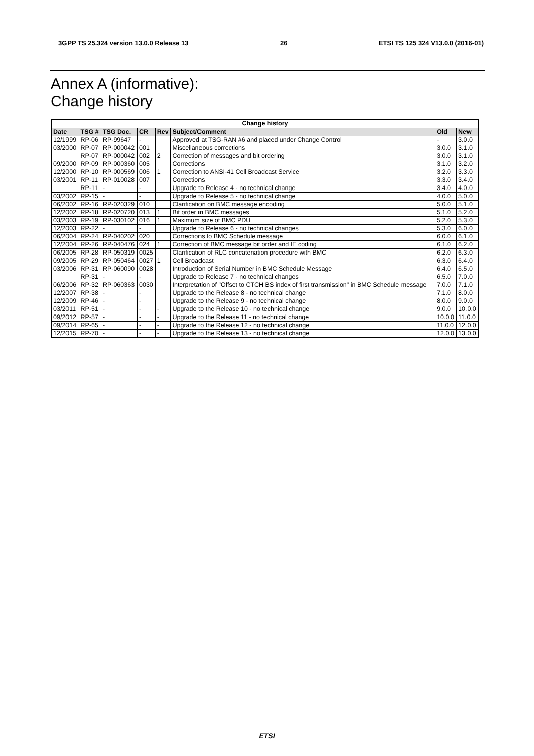3GPP TS 25.324 version 13.0.0 Release 13 26 ETSI TS 125 324 V13.0.0 (2016-01)
Annex A (informative):
Change history
| Change history | | | | | | | |
| --- | --- | --- | --- | --- | --- | --- | --- |
| Date | TSG # | TSG Doc. | CR | Rev | Subject/Comment | Old | New |
| 12/1999 | RP-06 | RP-99647 | - | | Approved at TSG-RAN #6 and placed under Change Control | - | 3.0.0 |
| 03/2000 | RP-07 | RP-000042 | 001 | | Miscellaneous corrections | 3.0.0 | 3.1.0 |
| | RP-07 | RP-000042 | 002 | 2 | Correction of messages and bit ordering | 3.0.0 | 3.1.0 |
| 09/2000 | RP-09 | RP-000360 | 005 | | Corrections | 3.1.0 | 3.2.0 |
| 12/2000 | RP-10 | RP-000569 | 006 | 1 | Correction to ANSI-41 Cell Broadcast Service | 3.2.0 | 3.3.0 |
| 03/2001 | RP-11 | RP-010028 | 007 | | Corrections | 3.3.0 | 3.4.0 |
| | RP-11 | - | - | | Upgrade to Release 4 - no technical change | 3.4.0 | 4.0.0 |
| 03/2002 | RP-15 | - | - | | Upgrade to Release 5 - no technical change | 4.0.0 | 5.0.0 |
| 06/2002 | RP-16 | RP-020329 | 010 | | Clarification on BMC message encoding | 5.0.0 | 5.1.0 |
| 12/2002 | RP-18 | RP-020720 | 013 | 1 | Bit order in BMC messages | 5.1.0 | 5.2.0 |
| 03/2003 | RP-19 | RP-030102 | 016 | 1 | Maximum size of BMC PDU | 5.2.0 | 5.3.0 |
| 12/2003 | RP-22 | - | - | | Upgrade to Release 6 - no technical changes | 5.3.0 | 6.0.0 |
| 06/2004 | RP-24 | RP-040202 | 020 | | Corrections to BMC Schedule message | 6.0.0 | 6.1.0 |
| 12/2004 | RP-26 | RP-040476 | 024 | 1 | Correction of BMC message bit order and IE coding | 6.1.0 | 6.2.0 |
| 06/2005 | RP-28 | RP-050319 | 0025 | | Clarification of RLC concatenation procedure with BMC | 6.2.0 | 6.3.0 |
| 09/2005 | RP-29 | RP-050464 | 0027 | 1 | Cell Broadcast | 6.3.0 | 6.4.0 |
| 03/2006 | RP-31 | RP-060090 | 0028 | | Introduction of Serial Number in BMC Schedule Message | 6.4.0 | 6.5.0 |
| | RP-31 | - | - | | Upgrade to Release 7 - no technical changes | 6.5.0 | 7.0.0 |
| 06/2006 | RP-32 | RP-060363 | 0030 | | Interpretation of "Offset to CTCH BS index of first transmission" in BMC Schedule message | 7.0.0 | 7.1.0 |
| 12/2007 | RP-38 | - | - | | Upgrade to the Release 8 - no technical change | 7.1.0 | 8.0.0 |
| 12/2009 | RP-46 | - | - | | Upgrade to the Release 9 - no technical change | 8.0.0 | 9.0.0 |
| 03/2011 | RP-51 | - | - | - | Upgrade to the Release 10 - no technical change | 9.0.0 | 10.0.0 |
| 09/2012 | RP-57 | - | - | - | Upgrade to the Release 11 - no technical change | 10.0.0 | 11.0.0 |
| 09/2014 | RP-65 | - | - | - | Upgrade to the Release 12 - no technical change | 11.0.0 | 12.0.0 |
| 12/2015 | RP-70 | - | - | - | Upgrade to the Release 13 - no technical change | 12.0.0 | 13.0.0 |
ETSI